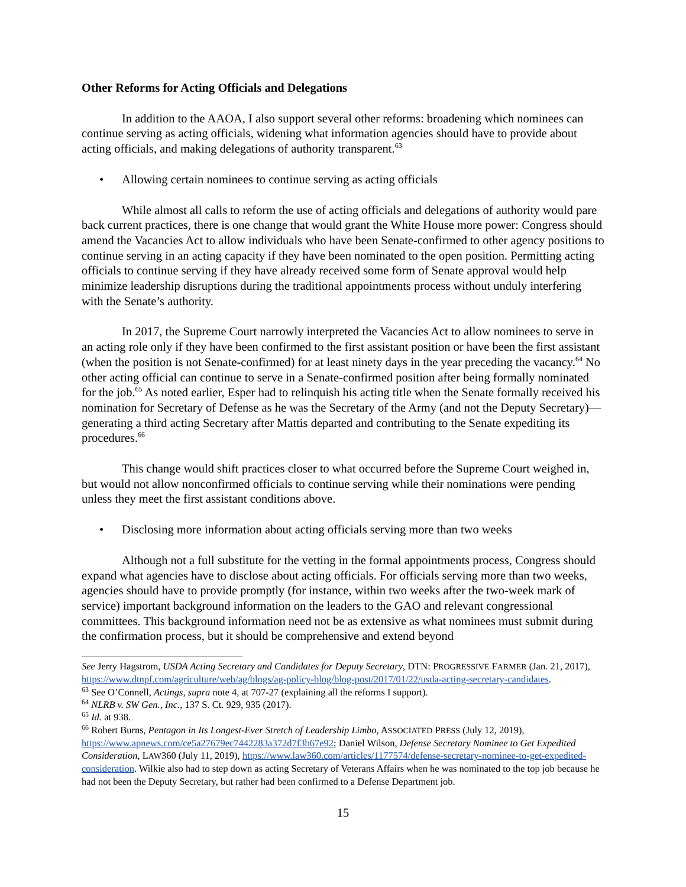Other Reforms for Acting Officials and Delegations
In addition to the AAOA, I also support several other reforms: broadening which nominees can continue serving as acting officials, widening what information agencies should have to provide about acting officials, and making delegations of authority transparent.<sup>63</sup>
• Allowing certain nominees to continue serving as acting officials
While almost all calls to reform the use of acting officials and delegations of authority would pare back current practices, there is one change that would grant the White House more power: Congress should amend the Vacancies Act to allow individuals who have been Senate-confirmed to other agency positions to continue serving in an acting capacity if they have been nominated to the open position. Permitting acting officials to continue serving if they have already received some form of Senate approval would help minimize leadership disruptions during the traditional appointments process without unduly interfering with the Senate’s authority.
In 2017, the Supreme Court narrowly interpreted the Vacancies Act to allow nominees to serve in an acting role only if they have been confirmed to the first assistant position or have been the first assistant (when the position is not Senate-confirmed) for at least ninety days in the year preceding the vacancy.<sup>64</sup> No other acting official can continue to serve in a Senate-confirmed position after being formally nominated for the job.<sup>65</sup> As noted earlier, Esper had to relinquish his acting title when the Senate formally received his nomination for Secretary of Defense as he was the Secretary of the Army (and not the Deputy Secretary)—generating a third acting Secretary after Mattis departed and contributing to the Senate expediting its procedures.<sup>66</sup>
This change would shift practices closer to what occurred before the Supreme Court weighed in, but would not allow nonconfirmed officials to continue serving while their nominations were pending unless they meet the first assistant conditions above.
• Disclosing more information about acting officials serving more than two weeks
Although not a full substitute for the vetting in the formal appointments process, Congress should expand what agencies have to disclose about acting officials. For officials serving more than two weeks, agencies should have to provide promptly (for instance, within two weeks after the two-week mark of service) important background information on the leaders to the GAO and relevant congressional committees. This background information need not be as extensive as what nominees must submit during the confirmation process, but it should be comprehensive and extend beyond
See Jerry Hagstrom, USDA Acting Secretary and Candidates for Deputy Secretary, DTN: PROGRESSIVE FARMER (Jan. 21, 2017), https://www.dtnpf.com/agriculture/web/ag/blogs/ag-policy-blog/blog-post/2017/01/22/usda-acting-secretary-candidates.
<sup>63</sup> See O’Connell, Actings, supra note 4, at 707-27 (explaining all the reforms I support).
<sup>64</sup> NLRB v. SW Gen., Inc., 137 S. Ct. 929, 935 (2017).
<sup>65</sup> Id. at 938.
<sup>66</sup> Robert Burns, Pentagon in Its Longest-Ever Stretch of Leadership Limbo, ASSOCIATED PRESS (July 12, 2019), https://www.apnews.com/ce5a27679ec7442283a372d7f3b67e92; Daniel Wilson, Defense Secretary Nominee to Get Expedited Consideration, LAW360 (July 11, 2019), https://www.law360.com/articles/1177574/defense-secretary-nominee-to-get-expedited-consideration. Wilkie also had to step down as acting Secretary of Veterans Affairs when he was nominated to the top job because he had not been the Deputy Secretary, but rather had been confirmed to a Defense Department job.
15